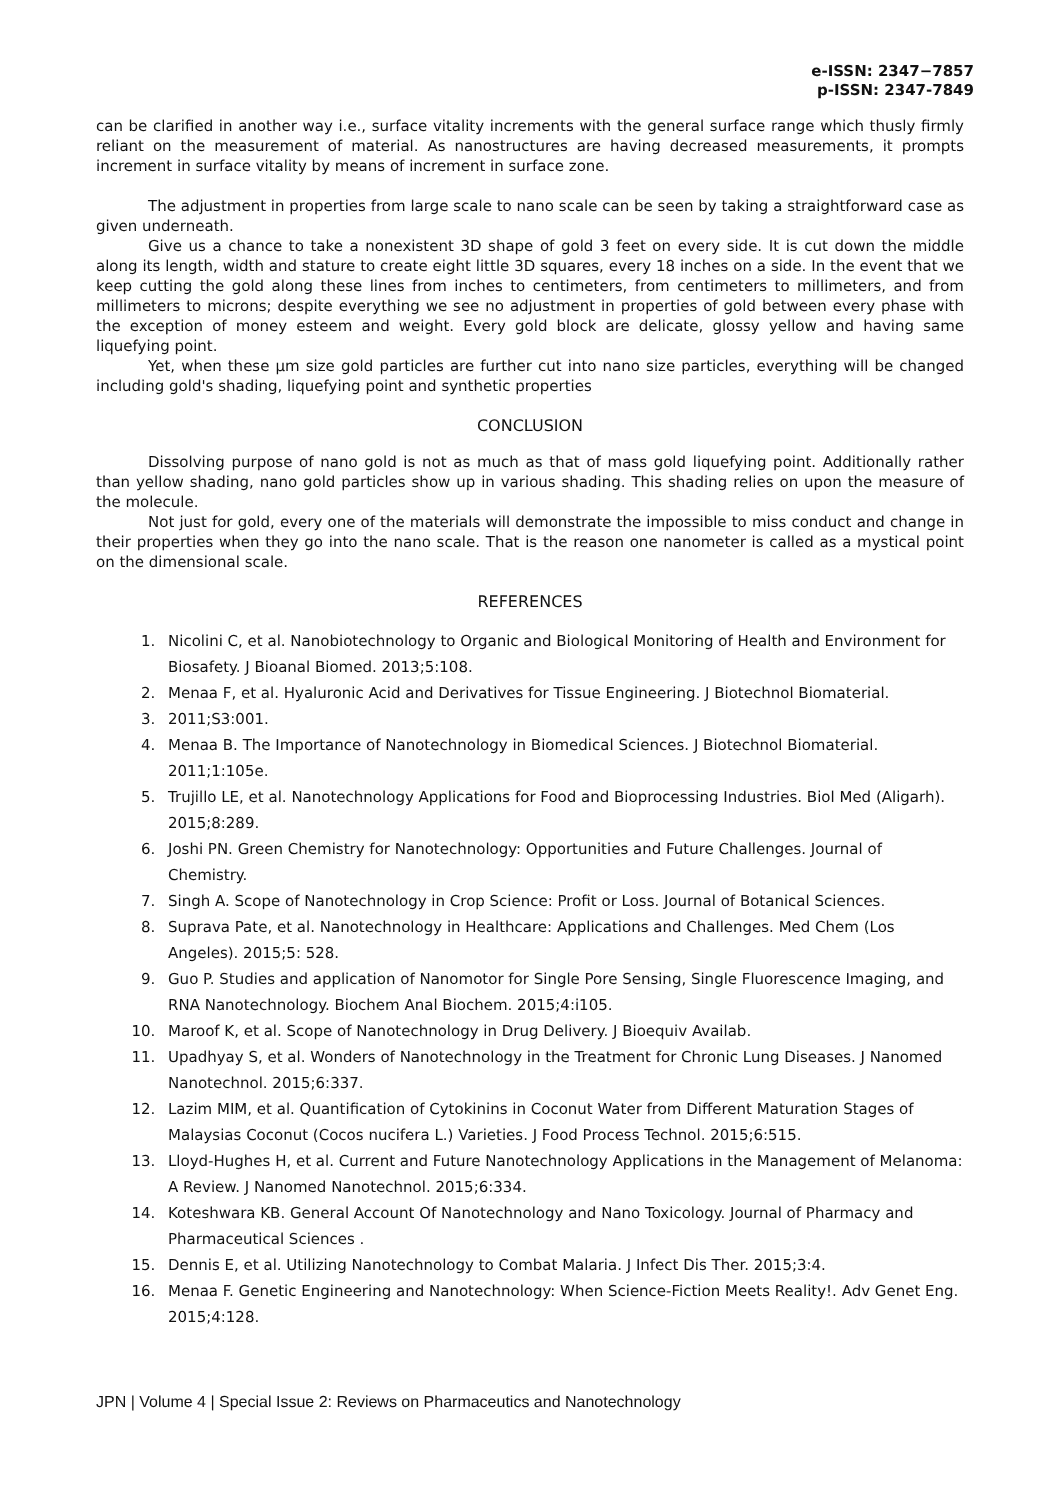e-ISSN: 2347−7857
p-ISSN: 2347-7849
can be clarified in another way i.e., surface vitality increments with the general surface range which thusly firmly reliant on the measurement of material. As nanostructures are having decreased measurements, it prompts increment in surface vitality by means of increment in surface zone.
The adjustment in properties from large scale to nano scale can be seen by taking a straightforward case as given underneath.
Give us a chance to take a nonexistent 3D shape of gold 3 feet on every side. It is cut down the middle along its length, width and stature to create eight little 3D squares, every 18 inches on a side. In the event that we keep cutting the gold along these lines from inches to centimeters, from centimeters to millimeters, and from millimeters to microns; despite everything we see no adjustment in properties of gold between every phase with the exception of money esteem and weight. Every gold block are delicate, glossy yellow and having same liquefying point.
Yet, when these µm size gold particles are further cut into nano size particles, everything will be changed including gold's shading, liquefying point and synthetic properties
CONCLUSION
Dissolving purpose of nano gold is not as much as that of mass gold liquefying point. Additionally rather than yellow shading, nano gold particles show up in various shading. This shading relies on upon the measure of the molecule.
Not just for gold, every one of the materials will demonstrate the impossible to miss conduct and change in their properties when they go into the nano scale. That is the reason one nanometer is called as a mystical point on the dimensional scale.
REFERENCES
1. Nicolini C, et al. Nanobiotechnology to Organic and Biological Monitoring of Health and Environment for Biosafety. J Bioanal Biomed. 2013;5:108.
2. Menaa F, et al. Hyaluronic Acid and Derivatives for Tissue Engineering. J Biotechnol Biomaterial.
3. 2011;S3:001.
4. Menaa B. The Importance of Nanotechnology in Biomedical Sciences. J Biotechnol Biomaterial. 2011;1:105e.
5. Trujillo LE, et al. Nanotechnology Applications for Food and Bioprocessing Industries. Biol Med (Aligarh). 2015;8:289.
6. Joshi PN. Green Chemistry for Nanotechnology: Opportunities and Future Challenges. Journal of Chemistry.
7. Singh A. Scope of Nanotechnology in Crop Science: Profit or Loss. Journal of Botanical Sciences.
8. Suprava Pate, et al. Nanotechnology in Healthcare: Applications and Challenges. Med Chem (Los Angeles). 2015;5: 528.
9. Guo P. Studies and application of Nanomotor for Single Pore Sensing, Single Fluorescence Imaging, and RNA Nanotechnology. Biochem Anal Biochem. 2015;4:i105.
10. Maroof K, et al. Scope of Nanotechnology in Drug Delivery. J Bioequiv Availab.
11. Upadhyay S, et al. Wonders of Nanotechnology in the Treatment for Chronic Lung Diseases. J Nanomed Nanotechnol. 2015;6:337.
12. Lazim MIM, et al. Quantification of Cytokinins in Coconut Water from Different Maturation Stages of Malaysias Coconut (Cocos nucifera L.) Varieties. J Food Process Technol. 2015;6:515.
13. Lloyd-Hughes H, et al. Current and Future Nanotechnology Applications in the Management of Melanoma: A Review. J Nanomed Nanotechnol. 2015;6:334.
14. Koteshwara KB. General Account Of Nanotechnology and Nano Toxicology. Journal of Pharmacy and Pharmaceutical Sciences .
15. Dennis E, et al. Utilizing Nanotechnology to Combat Malaria. J Infect Dis Ther. 2015;3:4.
16. Menaa F. Genetic Engineering and Nanotechnology: When Science-Fiction Meets Reality!. Adv Genet Eng. 2015;4:128.
JPN | Volume 4 | Special Issue 2: Reviews on Pharmaceutics and Nanotechnology